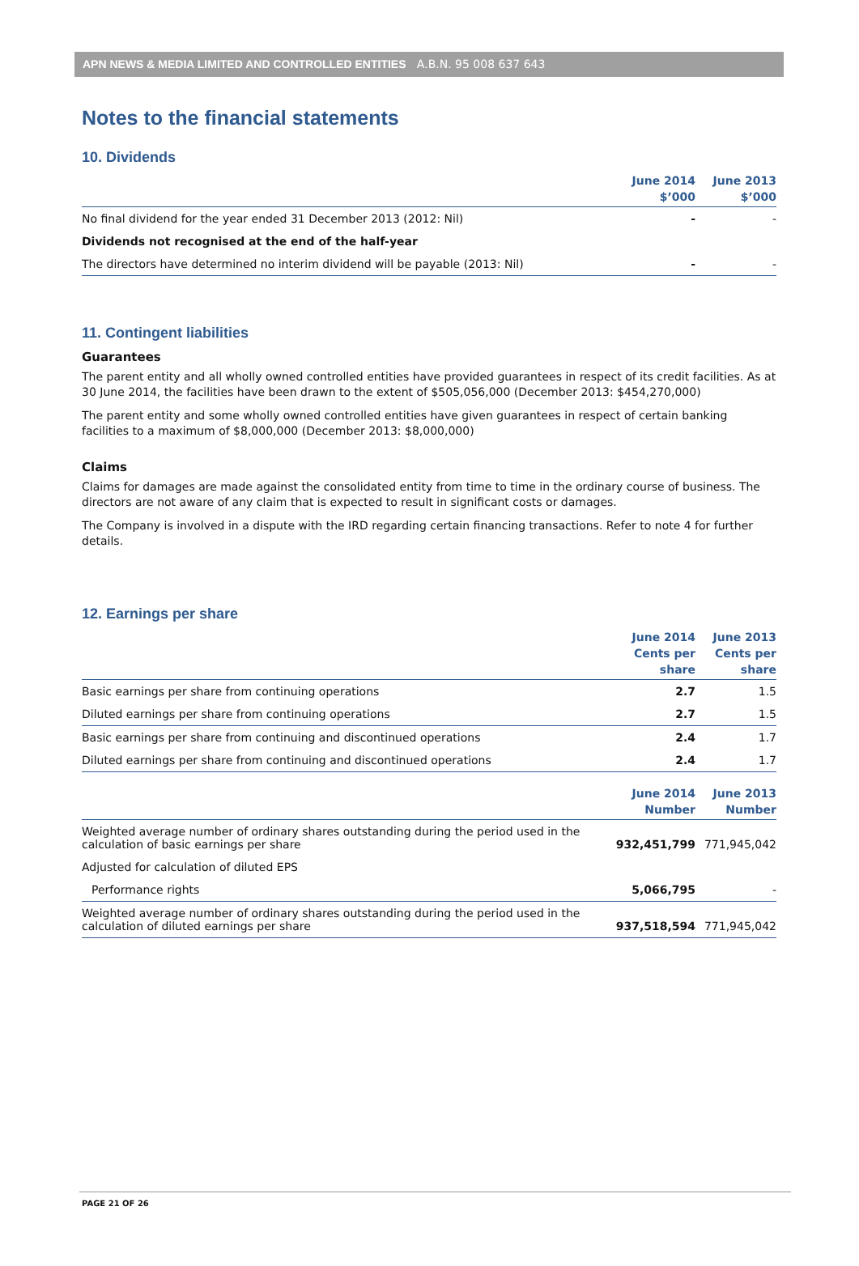APN NEWS & MEDIA LIMITED AND CONTROLLED ENTITIES A.B.N. 95 008 637 643
Notes to the financial statements
10. Dividends
| | June 2014 $’000 | June 2013 $’000 |
| --- | --- | --- |
| No final dividend for the year ended 31 December 2013 (2012: Nil) | - | - |
| Dividends not recognised at the end of the half-year | | |
| The directors have determined no interim dividend will be payable (2013: Nil) | - | - |
11. Contingent liabilities
Guarantees
The parent entity and all wholly owned controlled entities have provided guarantees in respect of its credit facilities. As at 30 June 2014, the facilities have been drawn to the extent of $505,056,000 (December 2013: $454,270,000)
The parent entity and some wholly owned controlled entities have given guarantees in respect of certain banking facilities to a maximum of $8,000,000 (December 2013: $8,000,000)
Claims
Claims for damages are made against the consolidated entity from time to time in the ordinary course of business. The directors are not aware of any claim that is expected to result in significant costs or damages.
The Company is involved in a dispute with the IRD regarding certain financing transactions. Refer to note 4 for further details.
12. Earnings per share
| | June 2014 Cents per share | June 2013 Cents per share |
| --- | --- | --- |
| Basic earnings per share from continuing operations | 2.7 | 1.5 |
| Diluted earnings per share from continuing operations | 2.7 | 1.5 |
| Basic earnings per share from continuing and discontinued operations | 2.4 | 1.7 |
| Diluted earnings per share from continuing and discontinued operations | 2.4 | 1.7 |
| | June 2014 Number | June 2013 Number |
| Weighted average number of ordinary shares outstanding during the period used in the calculation of basic earnings per share | 932,451,799 | 771,945,042 |
| Adjusted for calculation of diluted EPS | | |
| Performance rights | 5,066,795 | - |
| Weighted average number of ordinary shares outstanding during the period used in the calculation of diluted earnings per share | 937,518,594 | 771,945,042 |
PAGE 21 OF 26